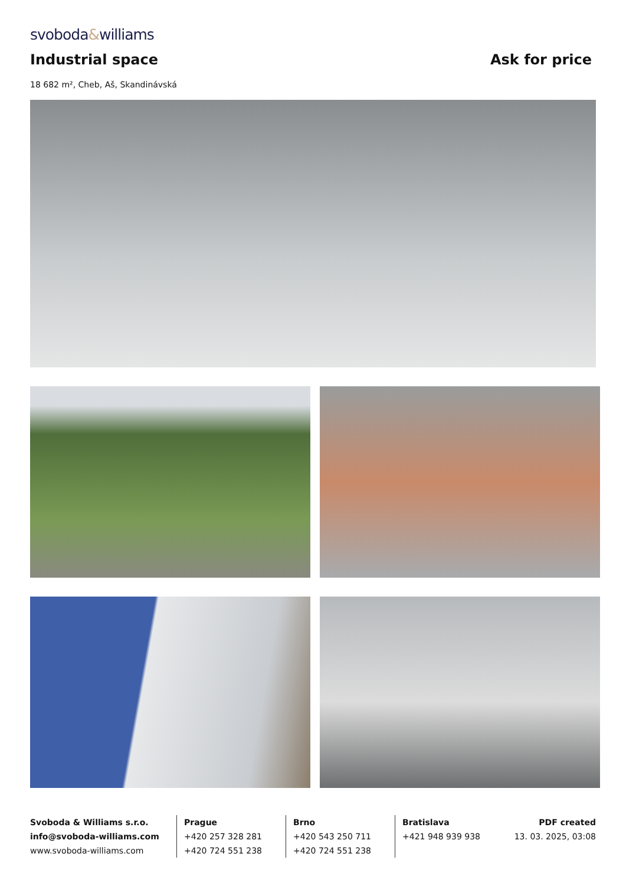svoboda&williams
Industrial space
Ask for price
18 682 m², Cheb, Aš, Skandinávská
Svoboda & Williams s.r.o.
info@svoboda-williams.com
www.svoboda-williams.com
Prague
+420 257 328 281
+420 724 551 238
Brno
+420 543 250 711
+420 724 551 238
Bratislava
+421 948 939 938
PDF created
13. 03. 2025, 03:08